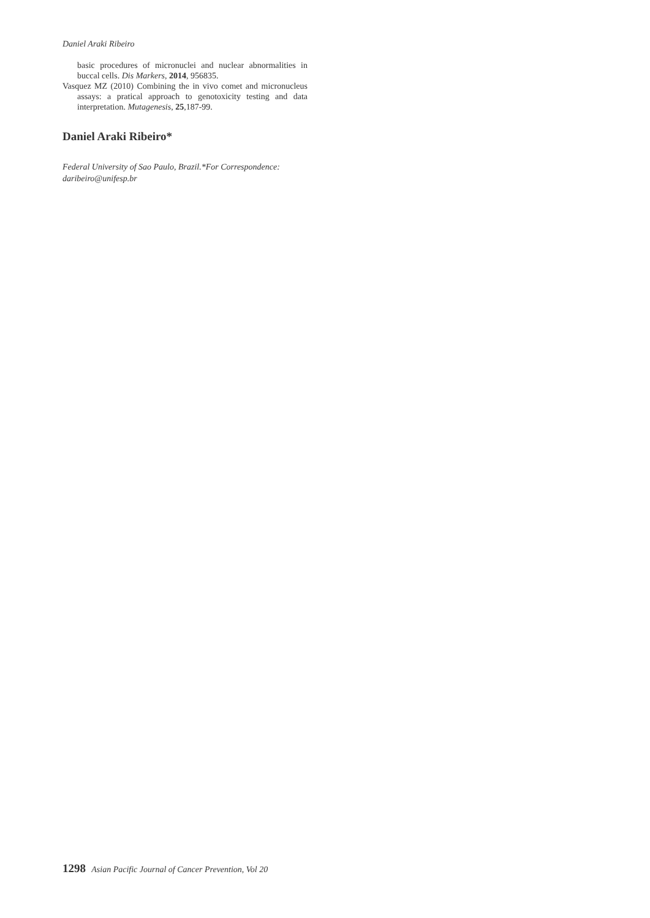Daniel Araki Ribeiro
basic procedures of micronuclei and nuclear abnormalities in buccal cells. Dis Markers, 2014, 956835.
Vasquez MZ (2010) Combining the in vivo comet and micronucleus assays: a pratical approach to genotoxicity testing and data interpretation. Mutagenesis, 25,187-99.
Daniel Araki Ribeiro*
Federal University of Sao Paulo, Brazil.*For Correspondence:
daribeiro@unifesp.br
1298 Asian Pacific Journal of Cancer Prevention, Vol 20